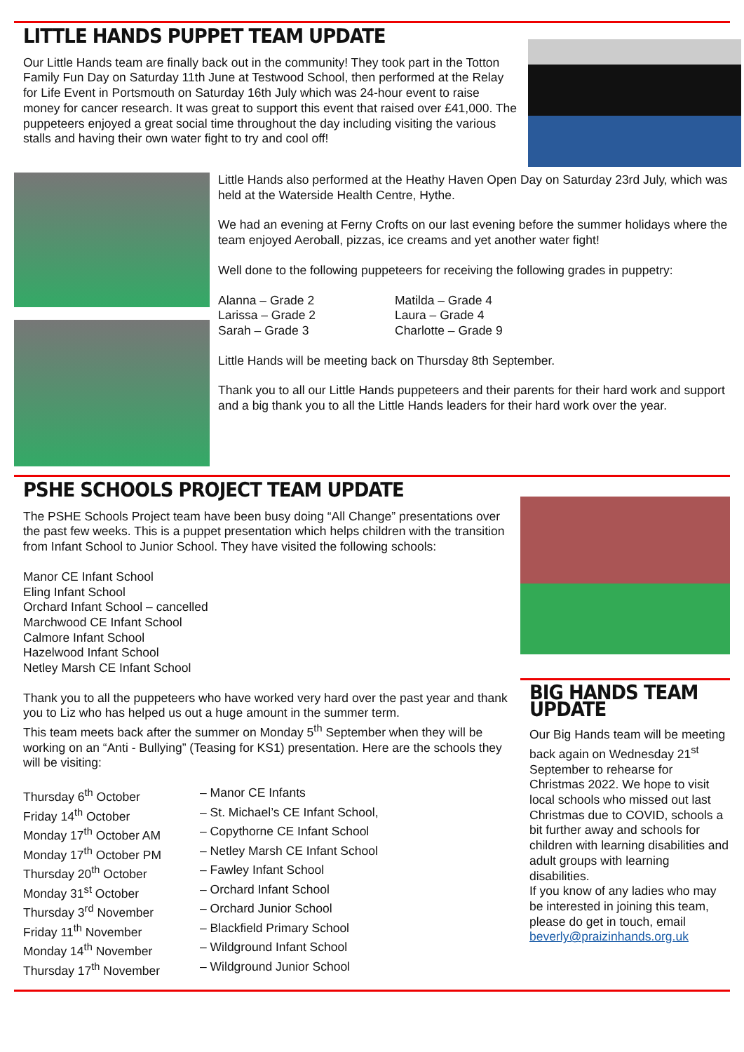LITTLE HANDS PUPPET TEAM UPDATE
Our Little Hands team are finally back out in the community! They took part in the Totton Family Fun Day on Saturday 11th June at Testwood School, then performed at the Relay for Life Event in Portsmouth on Saturday 16th July which was 24-hour event to raise money for cancer research. It was great to support this event that raised over £41,000. The puppeteers enjoyed a great social time throughout the day including visiting the various stalls and having their own water fight to try and cool off!
Little Hands also performed at the Heathy Haven Open Day on Saturday 23rd July, which was held at the Waterside Health Centre, Hythe.
We had an evening at Ferny Crofts on our last evening before the summer holidays where the team enjoyed Aeroball, pizzas, ice creams and yet another water fight!
Well done to the following puppeteers for receiving the following grades in puppetry:
| Alanna – Grade 2 | Matilda – Grade 4 |
| Larissa – Grade 2 | Laura – Grade 4 |
| Sarah – Grade 3 | Charlotte – Grade 9 |
Little Hands will be meeting back on Thursday 8th September.
Thank you to all our Little Hands puppeteers and their parents for their hard work and support and a big thank you to all the Little Hands leaders for their hard work over the year.
PSHE SCHOOLS PROJECT TEAM UPDATE
The PSHE Schools Project team have been busy doing “All Change” presentations over the past few weeks. This is a puppet presentation which helps children with the transition from Infant School to Junior School. They have visited the following schools:
Manor CE Infant School
Eling Infant School
Orchard Infant School – cancelled
Marchwood CE Infant School
Calmore Infant School
Hazelwood Infant School
Netley Marsh CE Infant School
Thank you to all the puppeteers who have worked very hard over the past year and thank you to Liz who has helped us out a huge amount in the summer term.
This team meets back after the summer on Monday 5<sup>th</sup> September when they will be working on an “Anti - Bullying” (Teasing for KS1) presentation. Here are the schools they will be visiting:
| Thursday 6<sup>th</sup> October | – Manor CE Infants |
| Friday 14<sup>th</sup> October | – St. Michael’s CE Infant School, |
| Monday 17<sup>th</sup> October AM | – Copythorne CE Infant School |
| Monday 17<sup>th</sup> October PM | – Netley Marsh CE Infant School |
| Thursday 20<sup>th</sup> October | – Fawley Infant School |
| Monday 31<sup>st</sup> October | – Orchard Infant School |
| Thursday 3<sup>rd</sup> November | – Orchard Junior School |
| Friday 11<sup>th</sup> November | – Blackfield Primary School |
| Monday 14<sup>th</sup> November | – Wildground Infant School |
| Thursday 17<sup>th</sup> November | – Wildground Junior School |
BIG HANDS TEAM UPDATE
Our Big Hands team will be meeting back again on Wednesday 21<sup>st</sup> September to rehearse for Christmas 2022. We hope to visit local schools who missed out last Christmas due to COVID, schools a bit further away and schools for children with learning disabilities and adult groups with learning disabilities.
If you know of any ladies who may be interested in joining this team, please do get in touch, email beverly@praizinhands.org.uk